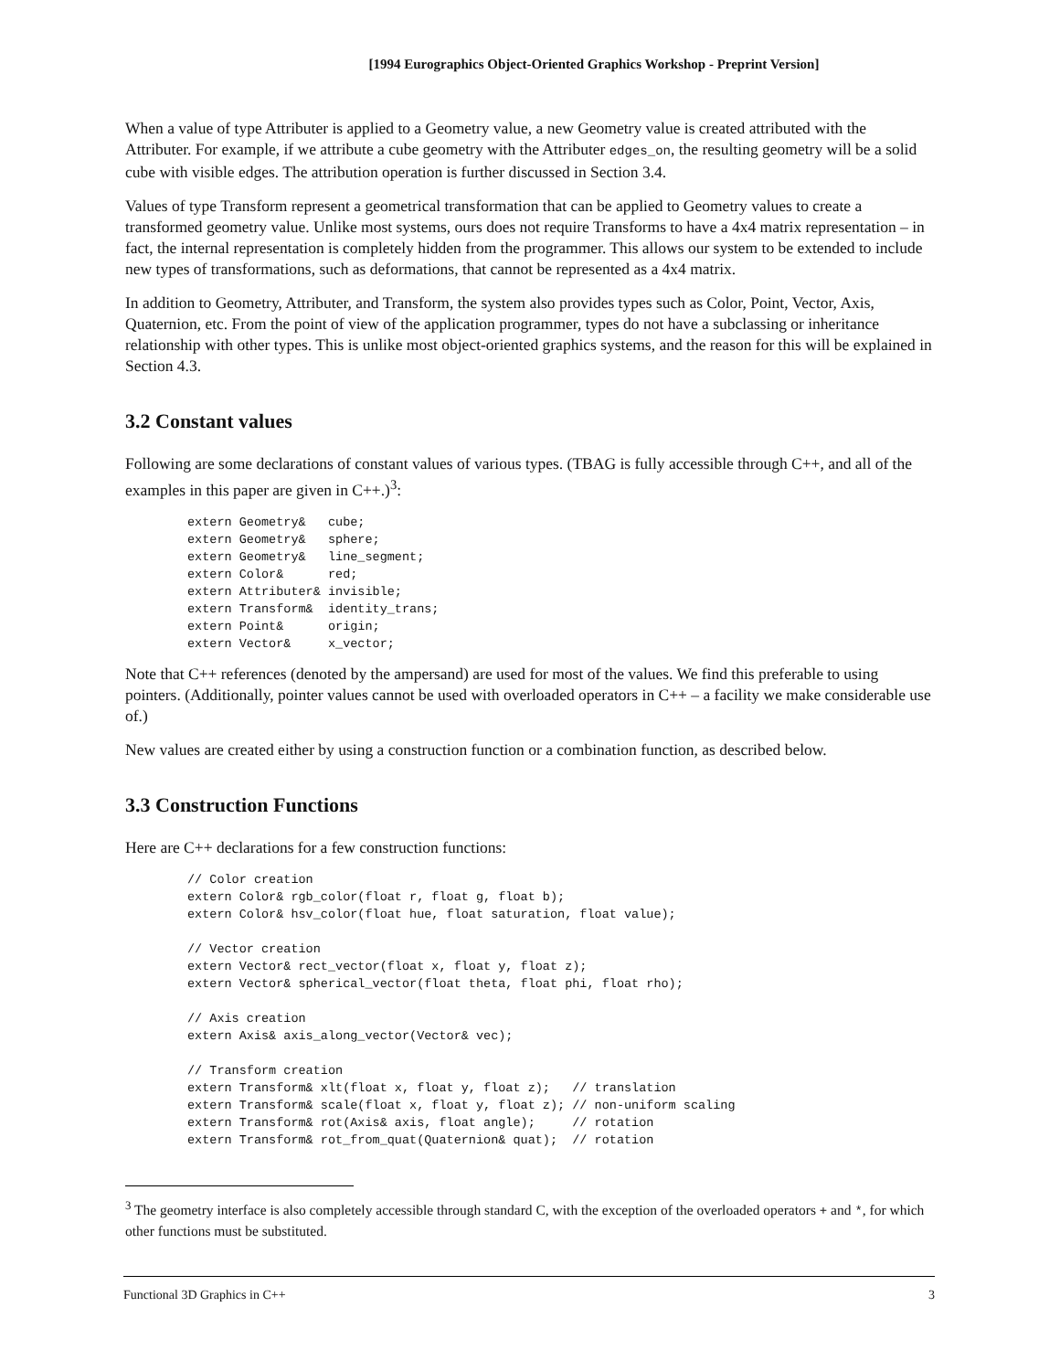[1994 Eurographics Object-Oriented Graphics Workshop - Preprint Version]
When a value of type Attributer is applied to a Geometry value, a new Geometry value is created attributed with the Attributer. For example, if we attribute a cube geometry with the Attributer edges_on, the resulting geometry will be a solid cube with visible edges. The attribution operation is further discussed in Section 3.4.
Values of type Transform represent a geometrical transformation that can be applied to Geometry values to create a transformed geometry value. Unlike most systems, ours does not require Transforms to have a 4x4 matrix representation – in fact, the internal representation is completely hidden from the programmer. This allows our system to be extended to include new types of transformations, such as deformations, that cannot be represented as a 4x4 matrix.
In addition to Geometry, Attributer, and Transform, the system also provides types such as Color, Point, Vector, Axis, Quaternion, etc. From the point of view of the application programmer, types do not have a subclassing or inheritance relationship with other types. This is unlike most object-oriented graphics systems, and the reason for this will be explained in Section 4.3.
3.2 Constant values
Following are some declarations of constant values of various types. (TBAG is fully accessible through C++, and all of the examples in this paper are given in C++.)<sup>3</sup>:
extern Geometry&   cube;
extern Geometry&   sphere;
extern Geometry&   line_segment;
extern Color&      red;
extern Attributer& invisible;
extern Transform&  identity_trans;
extern Point&      origin;
extern Vector&     x_vector;
Note that C++ references (denoted by the ampersand) are used for most of the values. We find this preferable to using pointers. (Additionally, pointer values cannot be used with overloaded operators in C++ – a facility we make considerable use of.)
New values are created either by using a construction function or a combination function, as described below.
3.3 Construction Functions
Here are C++ declarations for a few construction functions:
// Color creation
extern Color& rgb_color(float r, float g, float b);
extern Color& hsv_color(float hue, float saturation, float value);

// Vector creation
extern Vector& rect_vector(float x, float y, float z);
extern Vector& spherical_vector(float theta, float phi, float rho);

// Axis creation
extern Axis& axis_along_vector(Vector& vec);

// Transform creation
extern Transform& xlt(float x, float y, float z);   // translation
extern Transform& scale(float x, float y, float z); // non-uniform scaling
extern Transform& rot(Axis& axis, float angle);     // rotation
extern Transform& rot_from_quat(Quaternion& quat);  // rotation
<sup>3</sup> The geometry interface is also completely accessible through standard C, with the exception of the overloaded operators + and *, for which other functions must be substituted.
Functional 3D Graphics in C++ 3